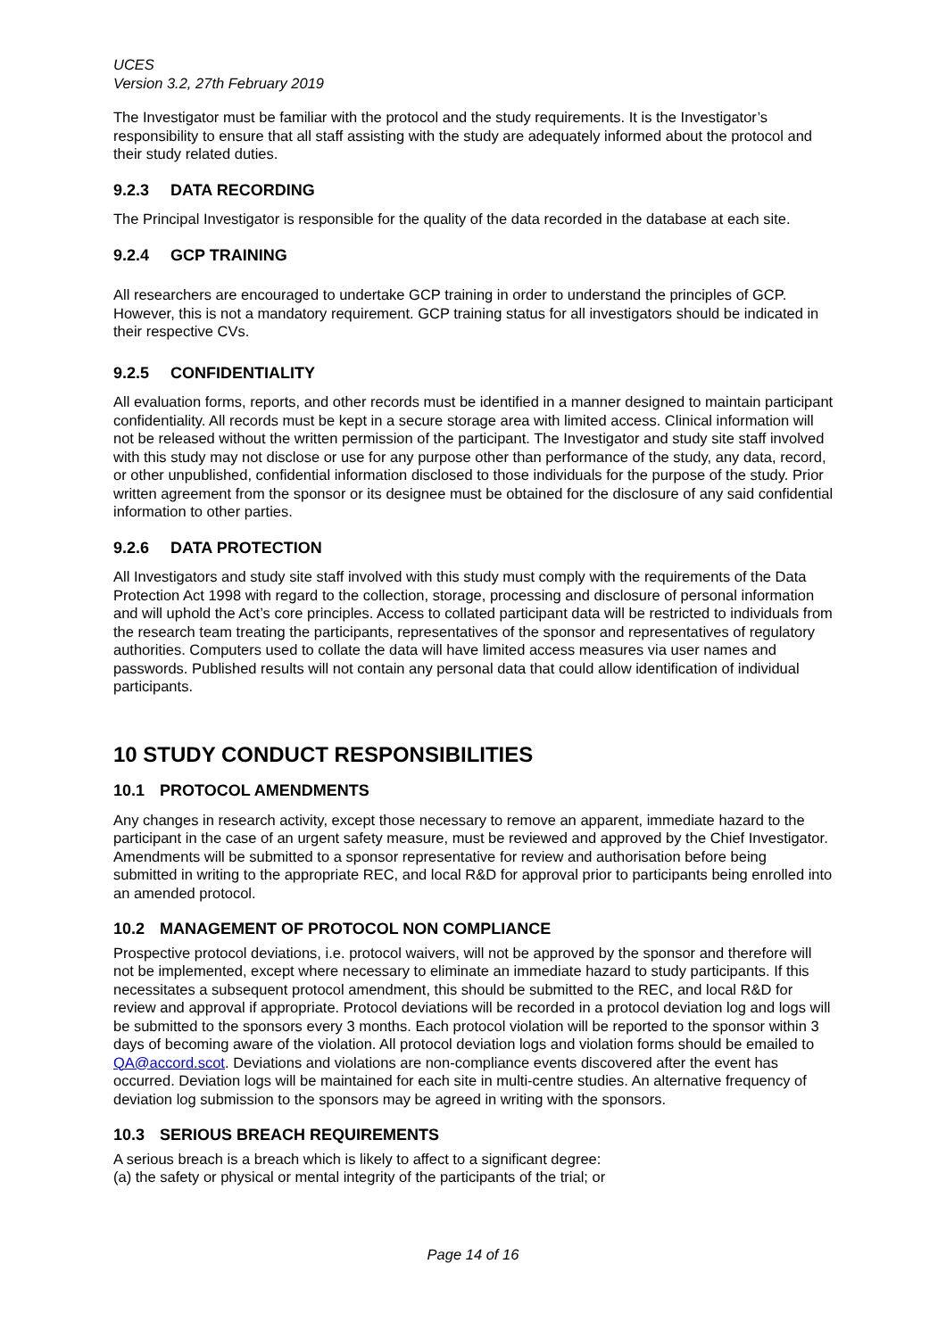UCES
Version 3.2, 27th February 2019
The Investigator must be familiar with the protocol and the study requirements. It is the Investigator’s responsibility to ensure that all staff assisting with the study are adequately informed about the protocol and their study related duties.
9.2.3 DATA RECORDING
The Principal Investigator is responsible for the quality of the data recorded in the database at each site.
9.2.4 GCP TRAINING
All researchers are encouraged to undertake GCP training in order to understand the principles of GCP. However, this is not a mandatory requirement. GCP training status for all investigators should be indicated in their respective CVs.
9.2.5 CONFIDENTIALITY
All evaluation forms, reports, and other records must be identified in a manner designed to maintain participant confidentiality. All records must be kept in a secure storage area with limited access. Clinical information will not be released without the written permission of the participant. The Investigator and study site staff involved with this study may not disclose or use for any purpose other than performance of the study, any data, record, or other unpublished, confidential information disclosed to those individuals for the purpose of the study. Prior written agreement from the sponsor or its designee must be obtained for the disclosure of any said confidential information to other parties.
9.2.6 DATA PROTECTION
All Investigators and study site staff involved with this study must comply with the requirements of the Data Protection Act 1998 with regard to the collection, storage, processing and disclosure of personal information and will uphold the Act’s core principles. Access to collated participant data will be restricted to individuals from the research team treating the participants, representatives of the sponsor and representatives of regulatory authorities. Computers used to collate the data will have limited access measures via user names and passwords. Published results will not contain any personal data that could allow identification of individual participants.
10 STUDY CONDUCT RESPONSIBILITIES
10.1 PROTOCOL AMENDMENTS
Any changes in research activity, except those necessary to remove an apparent, immediate hazard to the participant in the case of an urgent safety measure, must be reviewed and approved by the Chief Investigator. Amendments will be submitted to a sponsor representative for review and authorisation before being submitted in writing to the appropriate REC, and local R&D for approval prior to participants being enrolled into an amended protocol.
10.2 MANAGEMENT OF PROTOCOL NON COMPLIANCE
Prospective protocol deviations, i.e. protocol waivers, will not be approved by the sponsor and therefore will not be implemented, except where necessary to eliminate an immediate hazard to study participants. If this necessitates a subsequent protocol amendment, this should be submitted to the REC, and local R&D for review and approval if appropriate. Protocol deviations will be recorded in a protocol deviation log and logs will be submitted to the sponsors every 3 months. Each protocol violation will be reported to the sponsor within 3 days of becoming aware of the violation. All protocol deviation logs and violation forms should be emailed to QA@accord.scot. Deviations and violations are non-compliance events discovered after the event has occurred. Deviation logs will be maintained for each site in multi-centre studies. An alternative frequency of deviation log submission to the sponsors may be agreed in writing with the sponsors.
10.3 SERIOUS BREACH REQUIREMENTS
A serious breach is a breach which is likely to affect to a significant degree:
(a) the safety or physical or mental integrity of the participants of the trial; or
Page 14 of 16